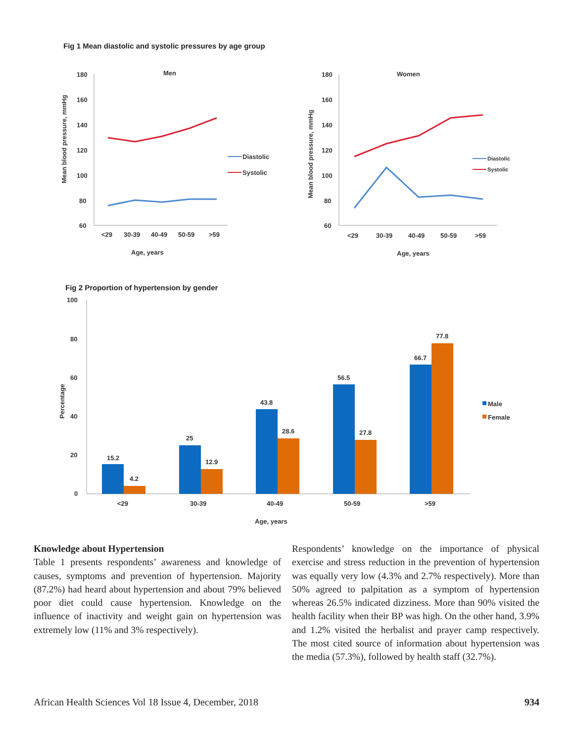Fig 1 Mean diastolic and systolic pressures by age group
Men
180
160
140
120
100
80
60
<29
30-39
40-49
50-59
>59
Age, years
Mean blood pressure, mmHg
Diastolic
Systolic
Women
180
160
140
120
100
80
60
<29
30-39
40-49
50-59
>59
Age, years
Mean blood pressure, mmHg
Diastolic
Systolic
Fig 2 Proportion of hypertension by gender
100
80
60
40
20
0
Percentage
15.2
4.2
25
12.9
43.8
28.6
56.5
27.8
66.7
77.8
<29
30-39
40-49
50-59
>59
Age, years
Male
Female
Knowledge about Hypertension
Table 1 presents respondents’ awareness and knowledge of causes, symptoms and prevention of hypertension. Majority (87.2%) had heard about hypertension and about 79% believed poor diet could cause hypertension. Knowledge on the influence of inactivity and weight gain on hypertension was extremely low (11% and 3% respectively).
Respondents’ knowledge on the importance of physical exercise and stress reduction in the prevention of hypertension was equally very low (4.3% and 2.7% respectively). More than 50% agreed to palpitation as a symptom of hypertension whereas 26.5% indicated dizziness. More than 90% visited the health facility when their BP was high. On the other hand, 3.9% and 1.2% visited the herbalist and prayer camp respectively. The most cited source of information about hypertension was the media (57.3%), followed by health staff (32.7%).
African Health Sciences Vol 18 Issue 4, December, 2018 934